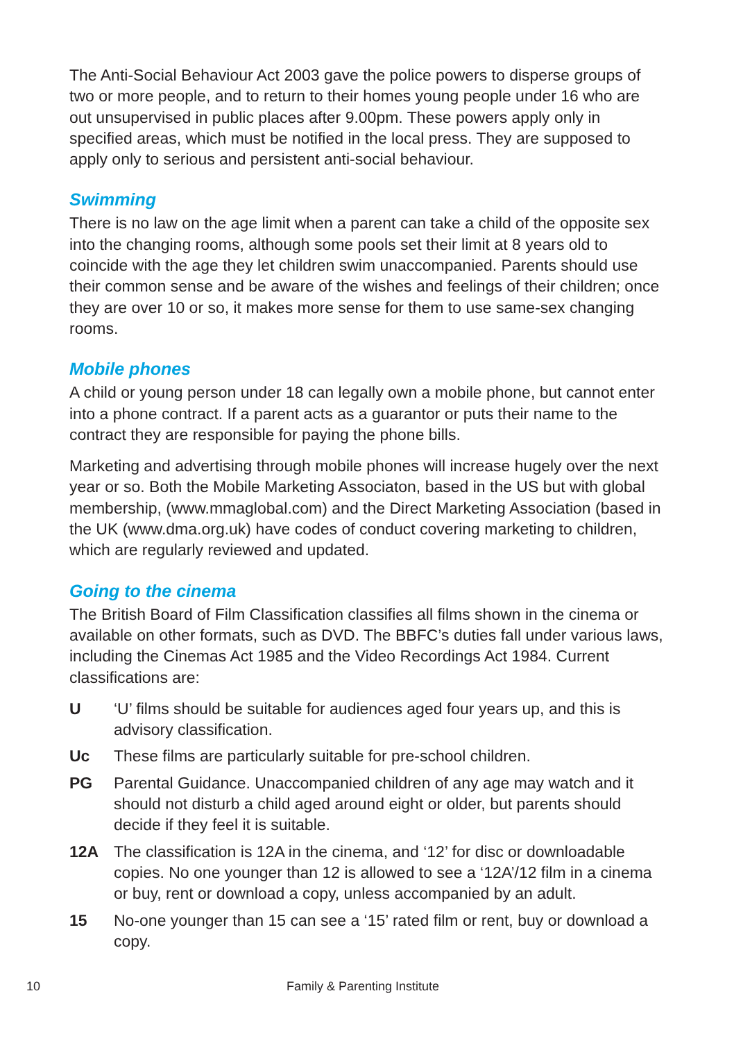The Anti-Social Behaviour Act 2003 gave the police powers to disperse groups of two or more people, and to return to their homes young people under 16 who are out unsupervised in public places after 9.00pm. These powers apply only in specified areas, which must be notified in the local press. They are supposed to apply only to serious and persistent anti-social behaviour.
Swimming
There is no law on the age limit when a parent can take a child of the opposite sex into the changing rooms, although some pools set their limit at 8 years old to coincide with the age they let children swim unaccompanied. Parents should use their common sense and be aware of the wishes and feelings of their children; once they are over 10 or so, it makes more sense for them to use same-sex changing rooms.
Mobile phones
A child or young person under 18 can legally own a mobile phone, but cannot enter into a phone contract. If a parent acts as a guarantor or puts their name to the contract they are responsible for paying the phone bills.
Marketing and advertising through mobile phones will increase hugely over the next year or so. Both the Mobile Marketing Associaton, based in the US but with global membership, (www.mmaglobal.com) and the Direct Marketing Association (based in the UK (www.dma.org.uk) have codes of conduct covering marketing to children, which are regularly reviewed and updated.
Going to the cinema
The British Board of Film Classification classifies all films shown in the cinema or available on other formats, such as DVD. The BBFC’s duties fall under various laws, including the Cinemas Act 1985 and the Video Recordings Act 1984. Current classifications are:
U ‘U’ films should be suitable for audiences aged four years up, and this is advisory classification.
Uc These films are particularly suitable for pre-school children.
PG Parental Guidance. Unaccompanied children of any age may watch and it should not disturb a child aged around eight or older, but parents should decide if they feel it is suitable.
12A The classification is 12A in the cinema, and ‘12’ for disc or downloadable copies. No one younger than 12 is allowed to see a ‘12A’/12 film in a cinema or buy, rent or download a copy, unless accompanied by an adult.
15 No-one younger than 15 can see a ‘15’ rated film or rent, buy or download a copy.
10 Family & Parenting Institute